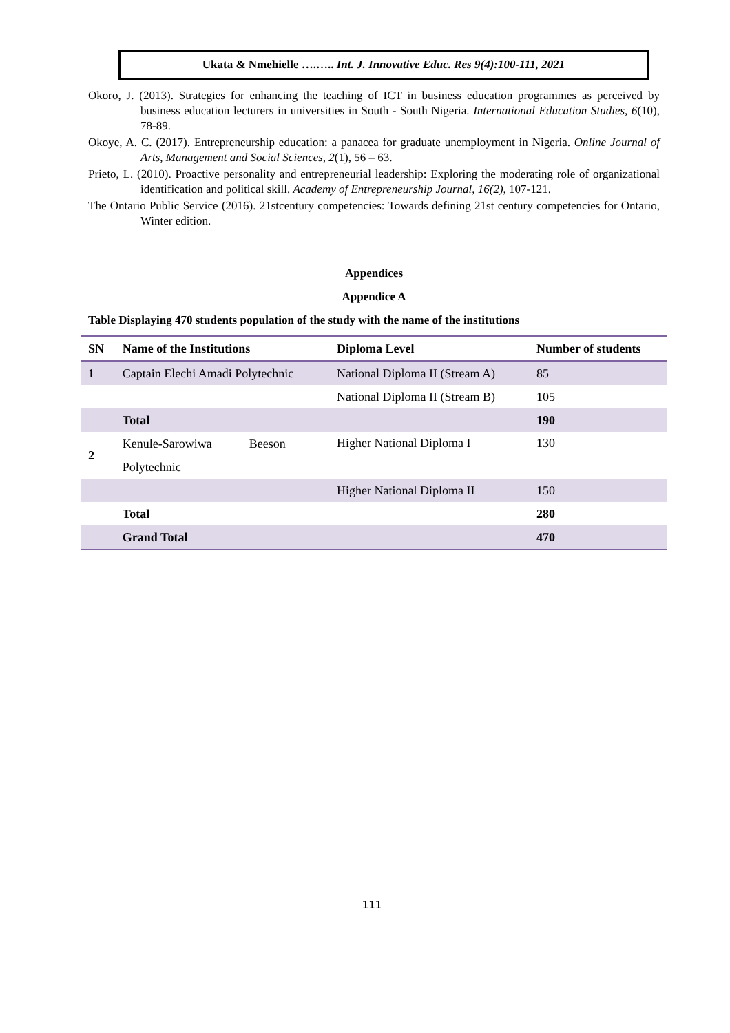Ukata & Nmehielle ….….. Int. J. Innovative Educ. Res 9(4):100-111, 2021
Okoro, J. (2013). Strategies for enhancing the teaching of ICT in business education programmes as perceived by business education lecturers in universities in South - South Nigeria. International Education Studies, 6(10), 78-89.
Okoye, A. C. (2017). Entrepreneurship education: a panacea for graduate unemployment in Nigeria. Online Journal of Arts, Management and Social Sciences, 2(1), 56 – 63.
Prieto, L. (2010). Proactive personality and entrepreneurial leadership: Exploring the moderating role of organizational identification and political skill. Academy of Entrepreneurship Journal, 16(2), 107-121.
The Ontario Public Service (2016). 21stcentury competencies: Towards defining 21st century competencies for Ontario, Winter edition.
Appendices
Appendice A
Table Displaying 470 students population of the study with the name of the institutions
| SN | Name of the Institutions | Diploma Level | Number of students |
| --- | --- | --- | --- |
| 1 | Captain Elechi Amadi Polytechnic | National Diploma II (Stream A) | 85 |
| | | National Diploma II (Stream B) | 105 |
| | Total | | 190 |
| 2 | Kenule-Sarowiwa Beeson Polytechnic | Higher National Diploma I | 130 |
| | | Higher National Diploma II | 150 |
| | Total | | 280 |
| | Grand Total | | 470 |
111